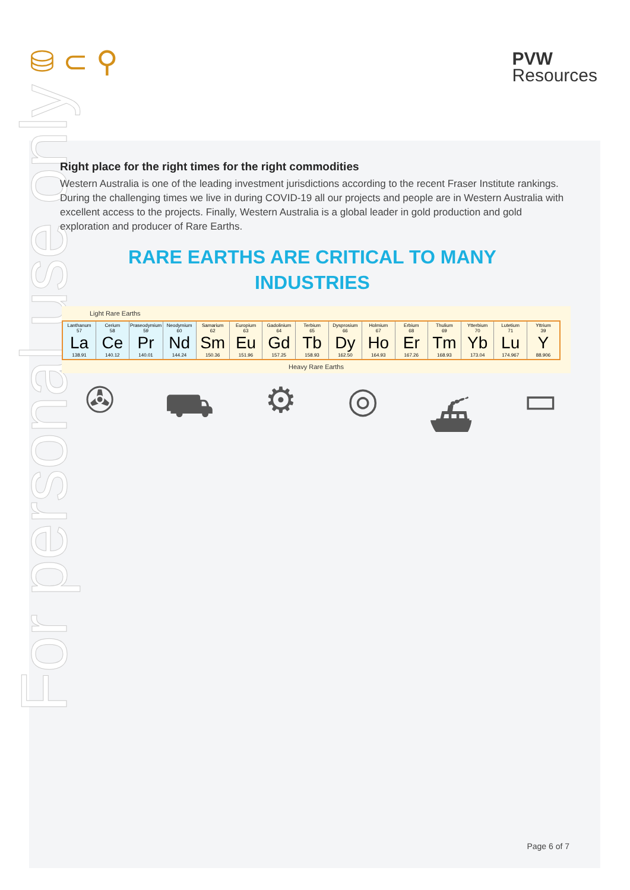For personal use only
⛁ ⊂ ⚲
PVW
Resources
Right place for the right times for the right commodities
Western Australia is one of the leading investment jurisdictions according to the recent Fraser Institute rankings. During the challenging times we live in during COVID-19 all our projects and people are in Western Australia with excellent access to the projects. Finally, Western Australia is a global leader in gold production and gold exploration and producer of Rare Earths.
RARE EARTHS ARE CRITICAL TO MANY
INDUSTRIES
Light Rare Earths
| Lanthanum 57 La 138.91 | Cerium 58 Ce 140.12 | Praseodymium 59 Pr 140.01 | Neodymium 60 Nd 144.24 | Samarium 62 Sm 150.36 | Europium 63 Eu 151.96 | Gadolinium 64 Gd 157.25 | Terbium 65 Tb 158.93 | Dysprosium 66 Dy 162.50 | Holmium 67 Ho 164.93 | Erbium 68 Er 167.26 | Thulium 69 Tm 168.93 | Ytterbium 70 Yb 173.04 | Lutetium 71 Lu 174.967 | Yttrium 39 Y 88.906 |
Heavy Rare Earths
✇ ⛟ ⚙ ◎ ⛴ ▭
Page 6 of 7